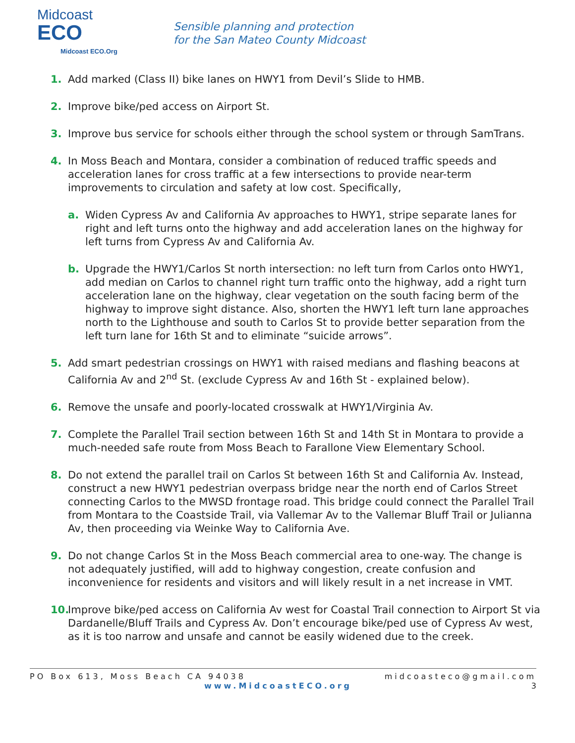Midcoast
ECO
Midcoast ECO.Org
Sensible planning and protection
for the San Mateo County Midcoast
1. Add marked (Class II) bike lanes on HWY1 from Devil’s Slide to HMB.
2. Improve bike/ped access on Airport St.
3. Improve bus service for schools either through the school system or through SamTrans.
4. In Moss Beach and Montara, consider a combination of reduced traffic speeds and acceleration lanes for cross traffic at a few intersections to provide near-term improvements to circulation and safety at low cost. Specifically,
a. Widen Cypress Av and California Av approaches to HWY1, stripe separate lanes for right and left turns onto the highway and add acceleration lanes on the highway for left turns from Cypress Av and California Av.
b. Upgrade the HWY1/Carlos St north intersection: no left turn from Carlos onto HWY1, add median on Carlos to channel right turn traffic onto the highway, add a right turn acceleration lane on the highway, clear vegetation on the south facing berm of the highway to improve sight distance. Also, shorten the HWY1 left turn lane approaches north to the Lighthouse and south to Carlos St to provide better separation from the left turn lane for 16th St and to eliminate “suicide arrows”.
5. Add smart pedestrian crossings on HWY1 with raised medians and flashing beacons at California Av and 2<sup>nd</sup> St. (exclude Cypress Av and 16th St - explained below).
6. Remove the unsafe and poorly-located crosswalk at HWY1/Virginia Av.
7. Complete the Parallel Trail section between 16th St and 14th St in Montara to provide a much-needed safe route from Moss Beach to Farallone View Elementary School.
8. Do not extend the parallel trail on Carlos St between 16th St and California Av. Instead, construct a new HWY1 pedestrian overpass bridge near the north end of Carlos Street connecting Carlos to the MWSD frontage road. This bridge could connect the Parallel Trail from Montara to the Coastside Trail, via Vallemar Av to the Vallemar Bluff Trail or Julianna Av, then proceeding via Weinke Way to California Ave.
9. Do not change Carlos St in the Moss Beach commercial area to one-way. The change is not adequately justified, will add to highway congestion, create confusion and inconvenience for residents and visitors and will likely result in a net increase in VMT.
10. Improve bike/ped access on California Av west for Coastal Trail connection to Airport St via Dardanelle/Bluff Trails and Cypress Av. Don’t encourage bike/ped use of Cypress Av west, as it is too narrow and unsafe and cannot be easily widened due to the creek.
PO Box 613, Moss Beach CA 94038 midcoasteco@gmail.com
www.MidcoastECO.org 3